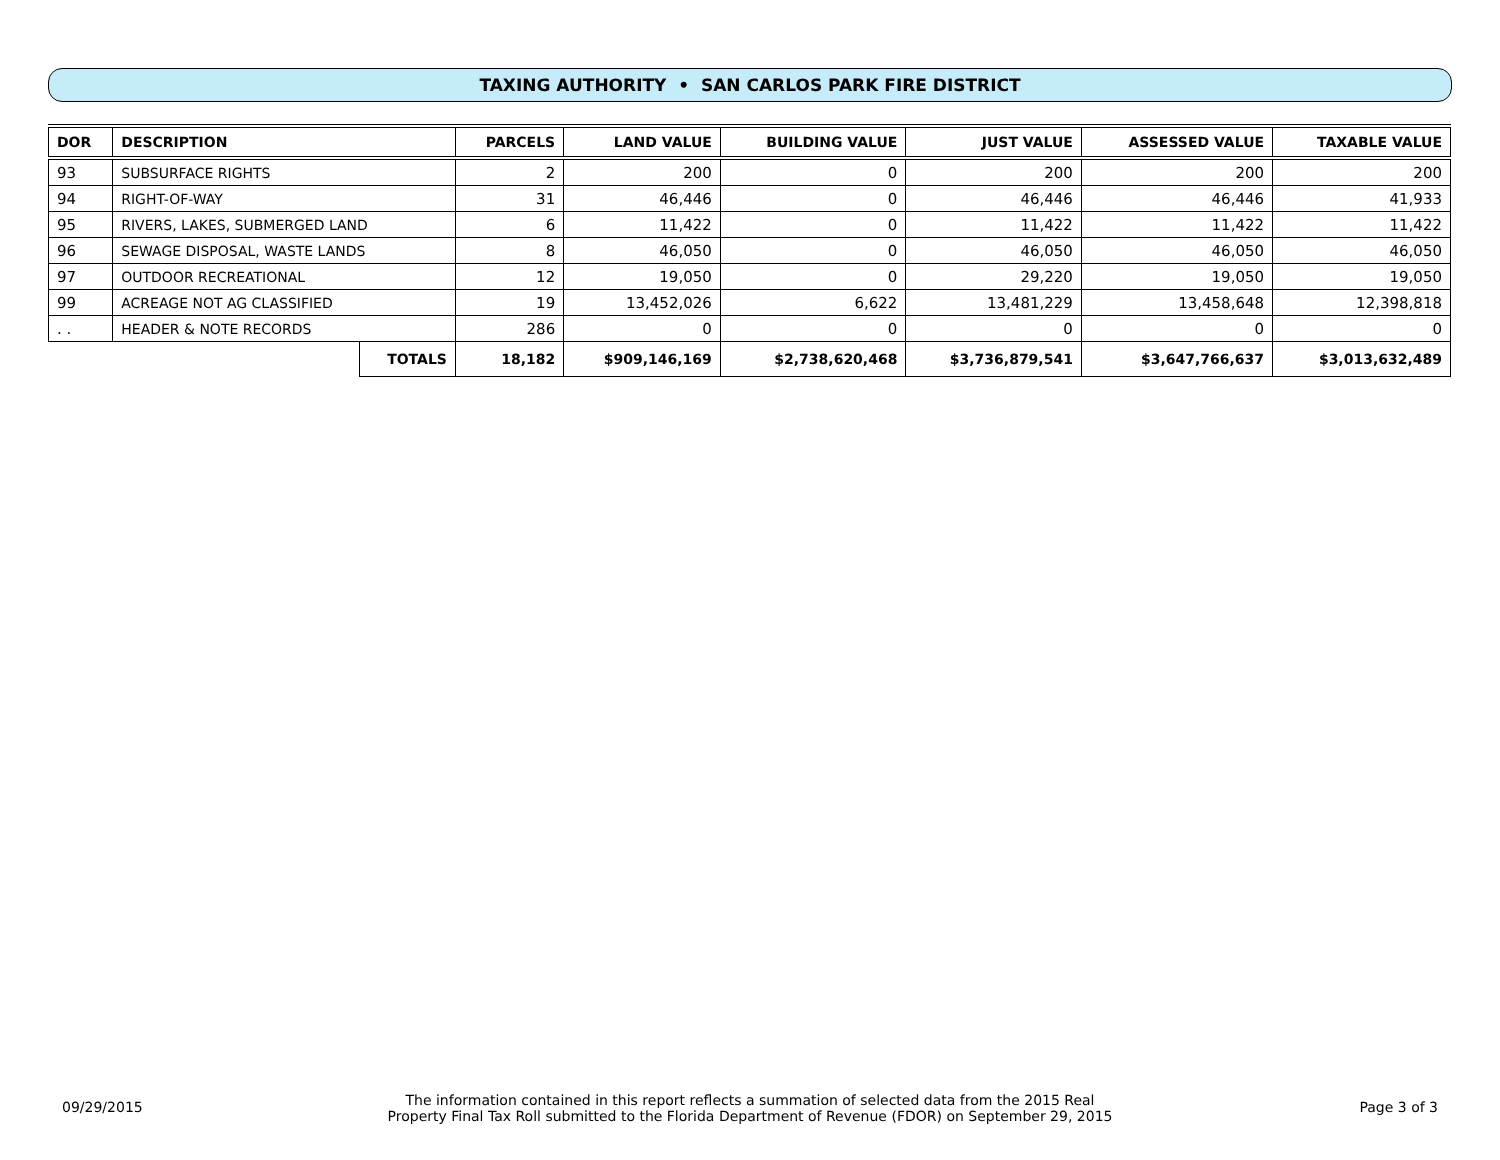TAXING AUTHORITY • SAN CARLOS PARK FIRE DISTRICT
| DOR | DESCRIPTION | | PARCELS | LAND VALUE | BUILDING VALUE | JUST VALUE | ASSESSED VALUE | TAXABLE VALUE |
| --- | --- | --- | --- | --- | --- | --- | --- | --- |
| 93 | SUBSURFACE RIGHTS | | 2 | 200 | 0 | 200 | 200 | 200 |
| 94 | RIGHT-OF-WAY | | 31 | 46,446 | 0 | 46,446 | 46,446 | 41,933 |
| 95 | RIVERS, LAKES, SUBMERGED LAND | | 6 | 11,422 | 0 | 11,422 | 11,422 | 11,422 |
| 96 | SEWAGE DISPOSAL, WASTE LANDS | | 8 | 46,050 | 0 | 46,050 | 46,050 | 46,050 |
| 97 | OUTDOOR RECREATIONAL | | 12 | 19,050 | 0 | 29,220 | 19,050 | 19,050 |
| 99 | ACREAGE NOT AG CLASSIFIED | | 19 | 13,452,026 | 6,622 | 13,481,229 | 13,458,648 | 12,398,818 |
| . . | HEADER & NOTE RECORDS | | 286 | 0 | 0 | 0 | 0 | 0 |
| | | TOTALS | 18,182 | $909,146,169 | $2,738,620,468 | $3,736,879,541 | $3,647,766,637 | $3,013,632,489 |
09/29/2015
The information contained in this report reflects a summation of selected data from the 2015 Real
Property Final Tax Roll submitted to the Florida Department of Revenue (FDOR) on September 29, 2015
Page 3 of 3